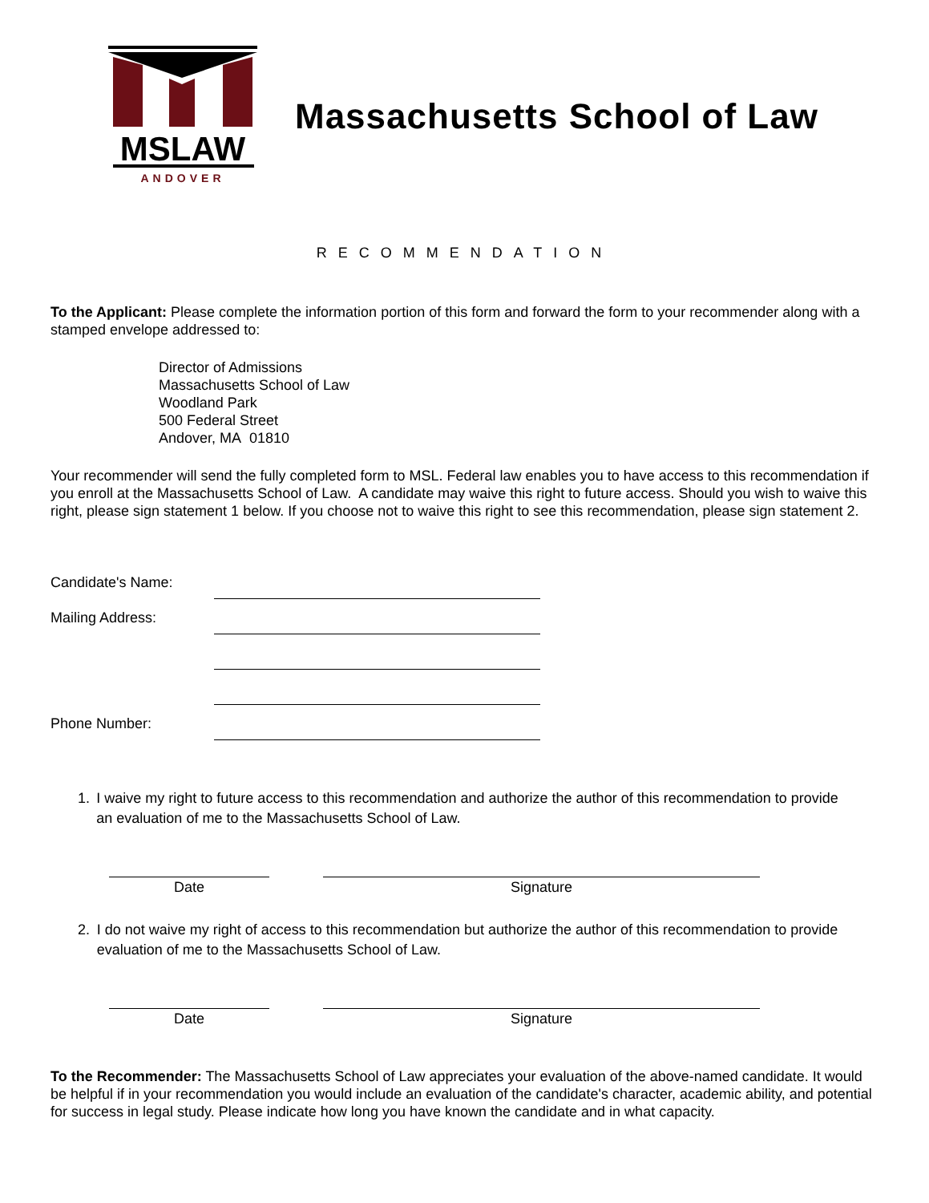MSLAW
ANDOVER
Massachusetts School of Law
RECOMMENDATION
To the Applicant: Please complete the information portion of this form and forward the form to your recommender along with a stamped envelope addressed to:
Director of Admissions
Massachusetts School of Law
Woodland Park
500 Federal Street
Andover, MA 01810
Your recommender will send the fully completed form to MSL. Federal law enables you to have access to this recommendation if you enroll at the Massachusetts School of Law. A candidate may waive this right to future access. Should you wish to waive this right, please sign statement 1 below. If you choose not to waive this right to see this recommendation, please sign statement 2.
Candidate's Name:
Mailing Address:
Phone Number:
1. I waive my right to future access to this recommendation and authorize the author of this recommendation to provide an evaluation of me to the Massachusetts School of Law.
Date Signature
2. I do not waive my right of access to this recommendation but authorize the author of this recommendation to provide evaluation of me to the Massachusetts School of Law.
Date Signature
To the Recommender: The Massachusetts School of Law appreciates your evaluation of the above-named candidate. It would be helpful if in your recommendation you would include an evaluation of the candidate's character, academic ability, and potential for success in legal study. Please indicate how long you have known the candidate and in what capacity.